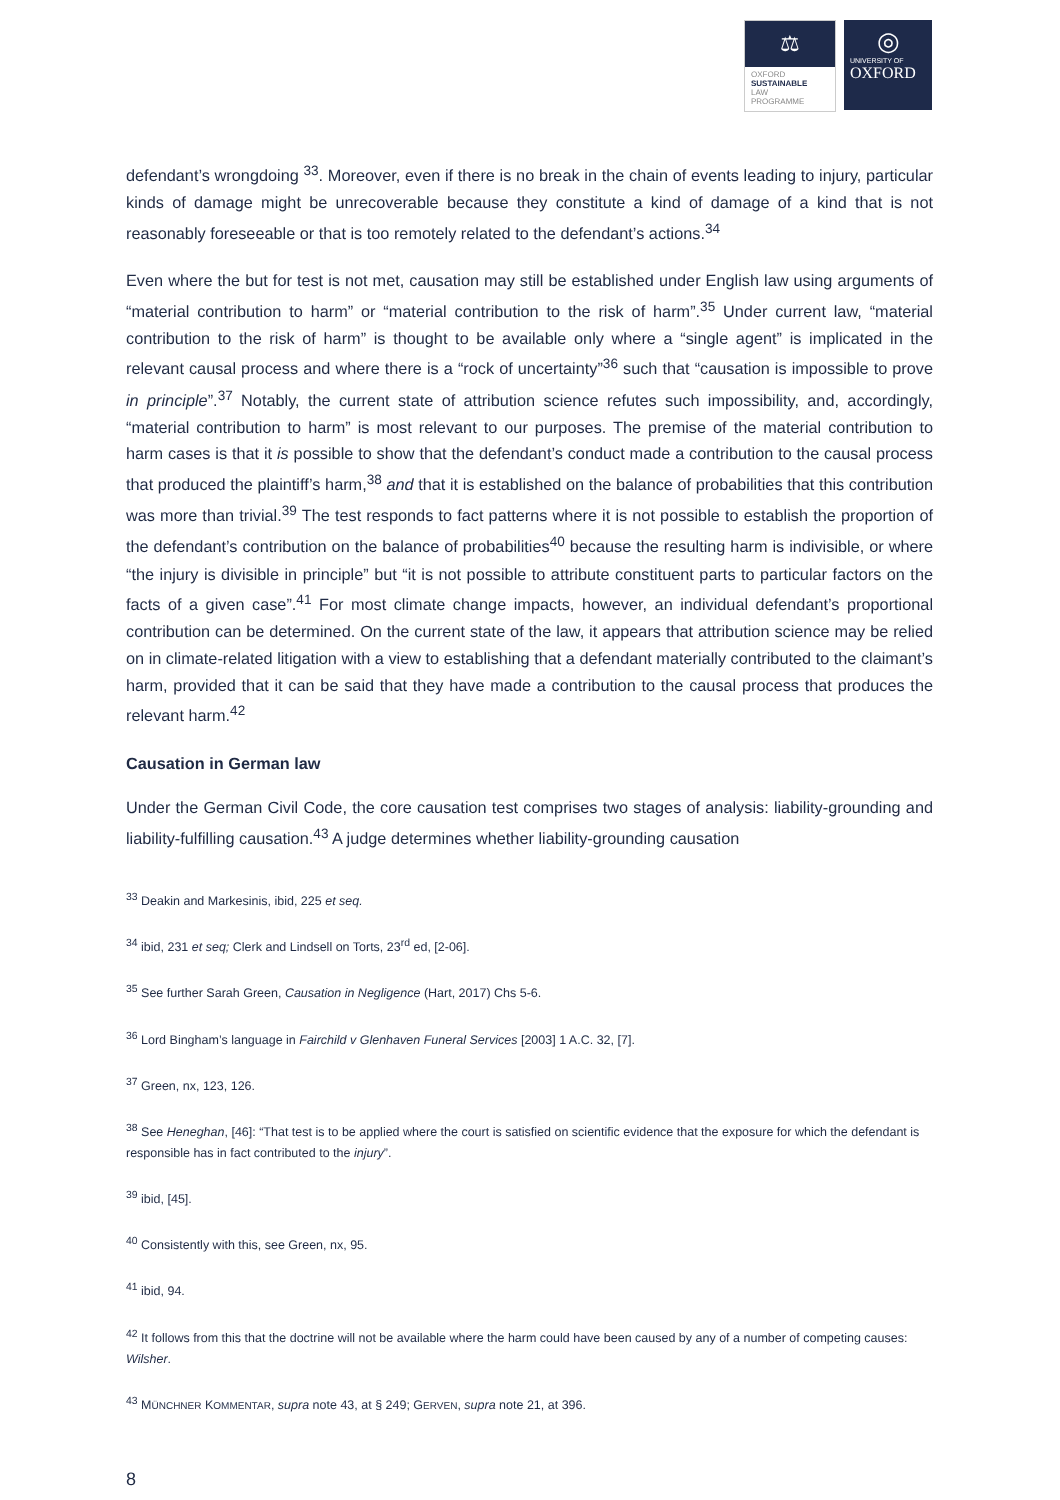⚖
OXFORD
SUSTAINABLE
LAW
PROGRAMME
◎
UNIVERSITY OF
OXFORD
defendant’s wrongdoing <sup>33</sup>. Moreover, even if there is no break in the chain of events leading to injury, particular kinds of damage might be unrecoverable because they constitute a kind of damage of a kind that is not reasonably foreseeable or that is too remotely related to the defendant’s actions.<sup>34</sup>
Even where the but for test is not met, causation may still be established under English law using arguments of “material contribution to harm” or “material contribution to the risk of harm”.<sup>35</sup> Under current law, “material contribution to the risk of harm” is thought to be available only where a “single agent” is implicated in the relevant causal process and where there is a “rock of uncertainty”<sup>36</sup> such that “causation is impossible to prove in principle”.<sup>37</sup> Notably, the current state of attribution science refutes such impossibility, and, accordingly, “material contribution to harm” is most relevant to our purposes. The premise of the material contribution to harm cases is that it is possible to show that the defendant’s conduct made a contribution to the causal process that produced the plaintiff’s harm,<sup>38</sup> and that it is established on the balance of probabilities that this contribution was more than trivial.<sup>39</sup> The test responds to fact patterns where it is not possible to establish the proportion of the defendant’s contribution on the balance of probabilities<sup>40</sup> because the resulting harm is indivisible, or where “the injury is divisible in principle” but “it is not possible to attribute constituent parts to particular factors on the facts of a given case”.<sup>41</sup> For most climate change impacts, however, an individual defendant’s proportional contribution can be determined. On the current state of the law, it appears that attribution science may be relied on in climate-related litigation with a view to establishing that a defendant materially contributed to the claimant’s harm, provided that it can be said that they have made a contribution to the causal process that produces the relevant harm.<sup>42</sup>
Causation in German law
Under the German Civil Code, the core causation test comprises two stages of analysis: liability-grounding and liability-fulfilling causation.<sup>43</sup> A judge determines whether liability-grounding causation
<sup>33</sup> Deakin and Markesinis, ibid, 225 et seq.
<sup>34</sup> ibid, 231 et seq; Clerk and Lindsell on Torts, 23<sup>rd</sup> ed, [2-06].
<sup>35</sup> See further Sarah Green, Causation in Negligence (Hart, 2017) Chs 5-6.
<sup>36</sup> Lord Bingham’s language in Fairchild v Glenhaven Funeral Services [2003] 1 A.C. 32, [7].
<sup>37</sup> Green, nx, 123, 126.
<sup>38</sup> See Heneghan, [46]: “That test is to be applied where the court is satisfied on scientific evidence that the exposure for which the defendant is responsible has in fact contributed to the injury”.
<sup>39</sup> ibid, [45].
<sup>40</sup> Consistently with this, see Green, nx, 95.
<sup>41</sup> ibid, 94.
<sup>42</sup> It follows from this that the doctrine will not be available where the harm could have been caused by any of a number of competing causes: Wilsher.
<sup>43</sup> MÜNCHNER KOMMENTAR, supra note 43, at § 249; GERVEN, supra note 21, at 396.
8